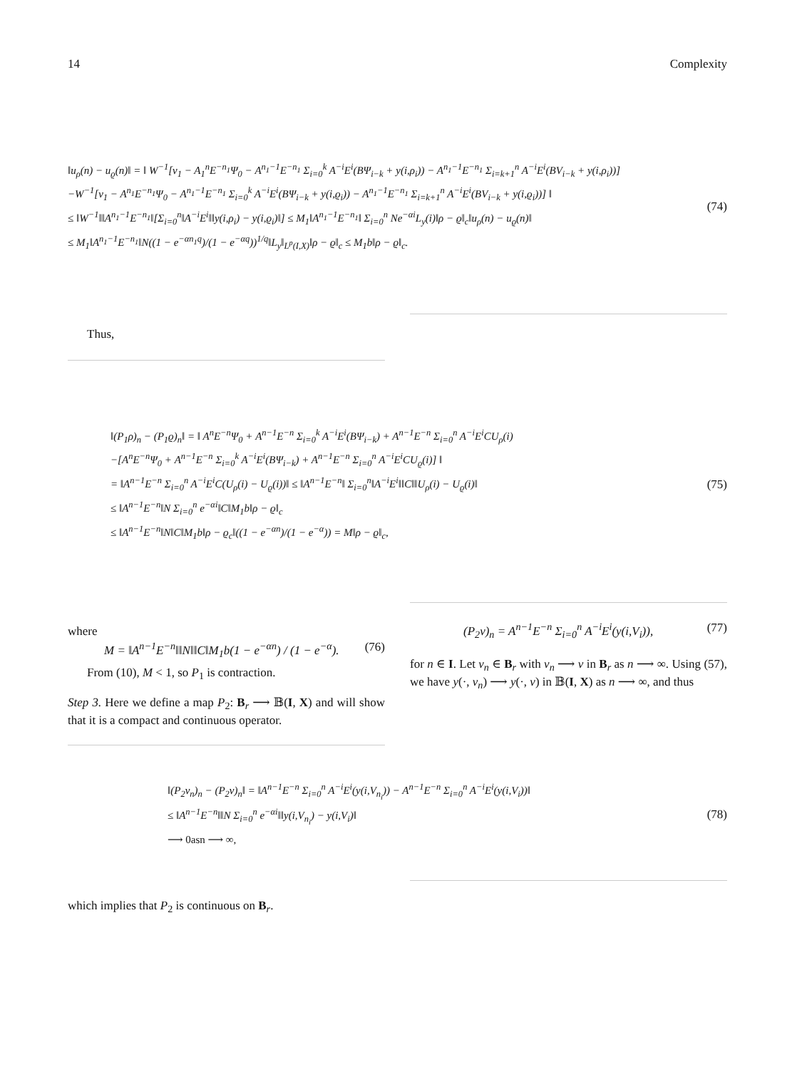14 Complexity
‖u<sub>ρ</sub>(n) − u<sub>ϱ</sub>(n)‖ = ‖ W<sup>−1</sup>[v<sub>1</sub> − A<sub>1</sub><sup>n</sup>E<sup>−n<sub>1</sub></sup>Ψ<sub>0</sub> − A<sup>n<sub>1</sub>−1</sup>E<sup>−n<sub>1</sub></sup> Σ<sub>i=0</sub><sup>k</sup> A<sup>−i</sup>E<sup>i</sup>(BΨ<sub>i−k</sub> + y(i,ρ<sub>i</sub>)) − A<sup>n<sub>1</sub>−1</sup>E<sup>−n<sub>1</sub></sup> Σ<sub>i=k+1</sub><sup>n</sup> A<sup>−i</sup>E<sup>i</sup>(BV<sub>i−k</sub> + y(i,ρ<sub>i</sub>))]
−W<sup>−1</sup>[v<sub>1</sub> − A<sup>n<sub>1</sub></sup>E<sup>−n<sub>1</sub></sup>Ψ<sub>0</sub> − A<sup>n<sub>1</sub>−1</sup>E<sup>−n<sub>1</sub></sup> Σ<sub>i=0</sub><sup>k</sup> A<sup>−i</sup>E<sup>i</sup>(BΨ<sub>i−k</sub> + y(i,ϱ<sub>i</sub>)) − A<sup>n<sub>1</sub>−1</sup>E<sup>−n<sub>1</sub></sup> Σ<sub>i=k+1</sub><sup>n</sup> A<sup>−i</sup>E<sup>i</sup>(BV<sub>i−k</sub> + y(i,ϱ<sub>i</sub>))] ‖
≤ ‖W<sup>−1</sup>‖‖A<sup>n<sub>1</sub>−1</sup>E<sup>−n<sub>1</sub></sup>‖[Σ<sub>i=0</sub><sup>n</sup>‖A<sup>−i</sup>E<sup>i</sup>‖‖y(i,ρ<sub>i</sub>) − y(i,ϱ<sub>i</sub>)‖] ≤ M<sub>1</sub>‖A<sup>n<sub>1</sub>−1</sup>E<sup>−n<sub>1</sub></sup>‖ Σ<sub>i=0</sub><sup>n</sup> Ne<sup>−αi</sup>L<sub>y</sub>(i)‖ρ − ϱ‖<sub>c</sub>‖u<sub>ρ</sub>(n) − u<sub>ϱ</sub>(n)‖
≤ M<sub>1</sub>‖A<sup>n<sub>1</sub>−1</sup>E<sup>−n<sub>1</sub></sup>‖N((1 − e<sup>−αn<sub>1</sub>q</sup>)/(1 − e<sup>−αq</sup>))<sup>1/q</sup>‖L<sub>y</sub>‖<sub>L<sup>p</sup>(I,X)</sub>‖ρ − ϱ‖<sub>c</sub> ≤ M<sub>1</sub>b‖ρ − ϱ‖<sub>c</sub>.
(74)
Thus,
‖(P<sub>1</sub>ρ)<sub>n</sub> − (P<sub>1</sub>ϱ)<sub>n</sub>‖ = ‖ A<sup>n</sup>E<sup>−n</sup>Ψ<sub>0</sub> + A<sup>n−1</sup>E<sup>−n</sup> Σ<sub>i=0</sub><sup>k</sup> A<sup>−i</sup>E<sup>i</sup>(BΨ<sub>i−k</sub>) + A<sup>n−1</sup>E<sup>−n</sup> Σ<sub>i=0</sub><sup>n</sup> A<sup>−i</sup>E<sup>i</sup>CU<sub>ρ</sub>(i)
−[A<sup>n</sup>E<sup>−n</sup>Ψ<sub>0</sub> + A<sup>n−1</sup>E<sup>−n</sup> Σ<sub>i=0</sub><sup>k</sup> A<sup>−i</sup>E<sup>i</sup>(BΨ<sub>i−k</sub>) + A<sup>n−1</sup>E<sup>−n</sup> Σ<sub>i=0</sub><sup>n</sup> A<sup>−i</sup>E<sup>i</sup>CU<sub>ϱ</sub>(i)] ‖
= ‖A<sup>n−1</sup>E<sup>−n</sup> Σ<sub>i=0</sub><sup>n</sup> A<sup>−i</sup>E<sup>i</sup>C(U<sub>ρ</sub>(i) − U<sub>ϱ</sub>(i))‖ ≤ ‖A<sup>n−1</sup>E<sup>−n</sup>‖ Σ<sub>i=0</sub><sup>n</sup>‖A<sup>−i</sup>E<sup>i</sup>‖‖C‖‖U<sub>ρ</sub>(i) − U<sub>ϱ</sub>(i)‖
≤ ‖A<sup>n−1</sup>E<sup>−n</sup>‖N Σ<sub>i=0</sub><sup>n</sup> e<sup>−αi</sup>‖C‖M<sub>1</sub>b‖ρ − ϱ‖<sub>c</sub>
≤ ‖A<sup>n−1</sup>E<sup>−n</sup>‖N‖C‖M<sub>1</sub>b‖ρ − ϱ<sub>c</sub>‖((1 − e<sup>−αn</sup>)/(1 − e<sup>−α</sup>)) = M‖ρ − ϱ‖<sub>c</sub>,
(75)
where
M = ‖A<sup>n−1</sup>E<sup>−n</sup>‖‖N‖‖C‖M<sub>1</sub>b(1 − e<sup>−αn</sup>) / (1 − e<sup>−α</sup>). (76)
From (10), M < 1, so P<sub>1</sub> is contraction.
Step 3. Here we define a map P<sub>2</sub>: B<sub>r</sub> ⟶ 𝔹(I, X) and will show that it is a compact and continuous operator.
(P<sub>2</sub>v)<sub>n</sub> = A<sup>n−1</sup>E<sup>−n</sup> Σ<sub>i=0</sub><sup>n</sup> A<sup>−i</sup>E<sup>i</sup>(y(i,V<sub>i</sub>)), (77)
for n ∈ I. Let v<sub>n</sub> ∈ B<sub>r</sub> with v<sub>n</sub> ⟶ v in B<sub>r</sub> as n ⟶ ∞. Using (57), we have y(·, v<sub>n</sub>) ⟶ y(·, v) in 𝔹(I, X) as n ⟶ ∞, and thus
‖(P<sub>2</sub>v<sub>n</sub>)<sub>n</sub> − (P<sub>2</sub>v)<sub>n</sub>‖ = ‖A<sup>n−1</sup>E<sup>−n</sup> Σ<sub>i=0</sub><sup>n</sup> A<sup>−i</sup>E<sup>i</sup>(y(i,V<sub>n<sub>i</sub></sub>)) − A<sup>n−1</sup>E<sup>−n</sup> Σ<sub>i=0</sub><sup>n</sup> A<sup>−i</sup>E<sup>i</sup>(y(i,V<sub>i</sub>))‖
≤ ‖A<sup>n−1</sup>E<sup>−n</sup>‖‖N Σ<sub>i=0</sub><sup>n</sup> e<sup>−αi</sup>‖‖y(i,V<sub>n<sub>i</sub></sub>) − y(i,V<sub>i</sub>)‖
⟶ 0asn ⟶ ∞,
(78)
which implies that P<sub>2</sub> is continuous on B<sub>r</sub>.